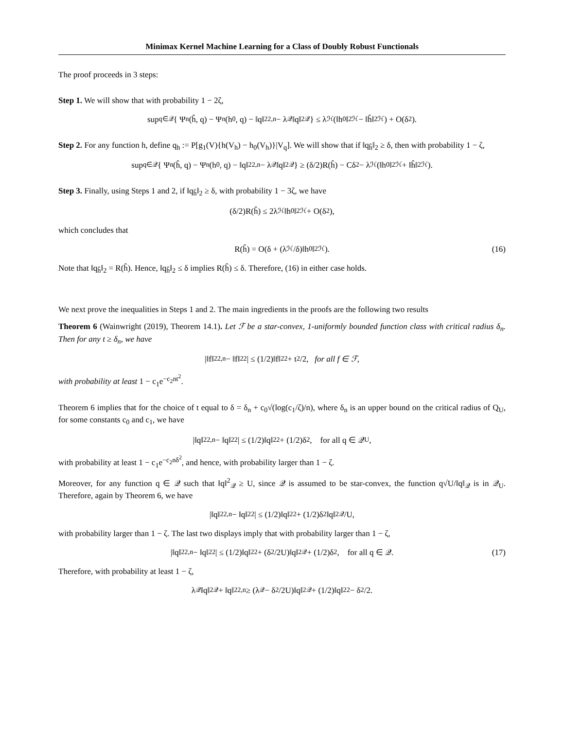Minimax Kernel Machine Learning for a Class of Doubly Robust Functionals
The proof proceeds in 3 steps:
Step 1. We will show that with probability 1 − 2ζ,
sup<sub>q∈𝒬</sub> { Ψ<sub>n</sub>(ĥ, q) − Ψ<sub>n</sub>(h<sub>0</sub>, q) − ‖q‖<sup>2</sup><sub>2,n</sub> − λ<sub>𝒬</sub>‖q‖<sup>2</sup><sub>𝒬</sub> } ≤ λ<sub>ℋ</sub>(‖h<sub>0</sub>‖<sup>2</sup><sub>ℋ</sub> − ‖ĥ‖<sup>2</sup><sub>ℋ</sub>) + O(δ<sup>2</sup>).
Step 2. For any function h, define q<sub>h</sub> := P[g<sub>1</sub>(V){h(V<sub>h</sub>) − h<sub>0</sub>(V<sub>h</sub>)}|V<sub>q</sub>]. We will show that if ‖q<sub>ĥ</sub>‖<sub>2</sub> ≥ δ, then with probability 1 − ζ,
sup<sub>q∈𝒬</sub> { Ψ<sub>n</sub>(ĥ, q) − Ψ<sub>n</sub>(h<sub>0</sub>, q) − ‖q‖<sup>2</sup><sub>2,n</sub> − λ<sub>𝒬</sub>‖q‖<sup>2</sup><sub>𝒬</sub> } ≥ (δ/2)R(ĥ) − Cδ<sup>2</sup> − λ<sub>ℋ</sub>(‖h<sub>0</sub>‖<sup>2</sup><sub>ℋ</sub> + ‖ĥ‖<sup>2</sup><sub>ℋ</sub>).
Step 3. Finally, using Steps 1 and 2, if ‖q<sub>ĥ</sub>‖<sub>2</sub> ≥ δ, with probability 1 − 3ζ, we have
(δ/2)R(ĥ) ≤ 2λ<sub>ℋ</sub>‖h<sub>0</sub>‖<sup>2</sup><sub>ℋ</sub> + O(δ<sup>2</sup>),
which concludes that
R(ĥ) = O(δ + (λ<sub>ℋ</sub>/δ)‖h<sub>0</sub>‖<sup>2</sup><sub>ℋ</sub>). (16)
Note that ‖q<sub>ĥ</sub>‖<sub>2</sub> = R(ĥ). Hence, ‖q<sub>ĥ</sub>‖<sub>2</sub> ≤ δ implies R(ĥ) ≤ δ. Therefore, (16) in either case holds.
We next prove the inequalities in Steps 1 and 2. The main ingredients in the proofs are the following two results
Theorem 6 (Wainwright (2019), Theorem 14.1). Let ℱ be a star-convex, 1-uniformly bounded function class with critical radius δ<sub>n</sub>. Then for any t ≥ δ<sub>n</sub>, we have
|‖f‖<sup>2</sup><sub>2,n</sub> − ‖f‖<sup>2</sup><sub>2</sub>| ≤ (1/2)‖f‖<sup>2</sup><sub>2</sub> + t<sup>2</sup>/2, for all f ∈ ℱ,
with probability at least 1 − c<sub>1</sub>e<sup>−c<sub>2</sub>nt<sup>2</sup></sup>.
Theorem 6 implies that for the choice of t equal to δ = δ<sub>n</sub> + c<sub>0</sub>√(log(c<sub>1</sub>/ζ)/n), where δ<sub>n</sub> is an upper bound on the critical radius of Q<sub>U</sub>, for some constants c<sub>0</sub> and c<sub>1</sub>, we have
|‖q‖<sup>2</sup><sub>2,n</sub> − ‖q‖<sup>2</sup><sub>2</sub>| ≤ (1/2)‖q‖<sup>2</sup><sub>2</sub> + (1/2)δ<sup>2</sup>, for all q ∈ 𝒬<sub>U</sub>,
with probability at least 1 − c<sub>1</sub>e<sup>−c<sub>2</sub>nδ<sup>2</sup></sup>, and hence, with probability larger than 1 − ζ.
Moreover, for any function q ∈ 𝒬 such that ‖q‖<sup>2</sup><sub>𝒬</sub> ≥ U, since 𝒬 is assumed to be star-convex, the function q√U/‖q‖<sub>𝒬</sub> is in 𝒬<sub>U</sub>. Therefore, again by Theorem 6, we have
|‖q‖<sup>2</sup><sub>2,n</sub> − ‖q‖<sup>2</sup><sub>2</sub>| ≤ (1/2)‖q‖<sup>2</sup><sub>2</sub> + (1/2)δ<sup>2</sup>‖q‖<sup>2</sup><sub>𝒬</sub>/U,
with probability larger than 1 − ζ. The last two displays imply that with probability larger than 1 − ζ,
|‖q‖<sup>2</sup><sub>2,n</sub> − ‖q‖<sup>2</sup><sub>2</sub>| ≤ (1/2)‖q‖<sup>2</sup><sub>2</sub> + (δ<sup>2</sup>/2U)‖q‖<sup>2</sup><sub>𝒬</sub> + (1/2)δ<sup>2</sup>, for all q ∈ 𝒬. (17)
Therefore, with probability at least 1 − ζ,
λ<sub>𝒬</sub>‖q‖<sup>2</sup><sub>𝒬</sub> + ‖q‖<sup>2</sup><sub>2,n</sub> ≥ (λ<sub>𝒬</sub> − δ<sup>2</sup>/2U)‖q‖<sup>2</sup><sub>𝒬</sub> + (1/2)‖q‖<sup>2</sup><sub>2</sub> − δ<sup>2</sup>/2.